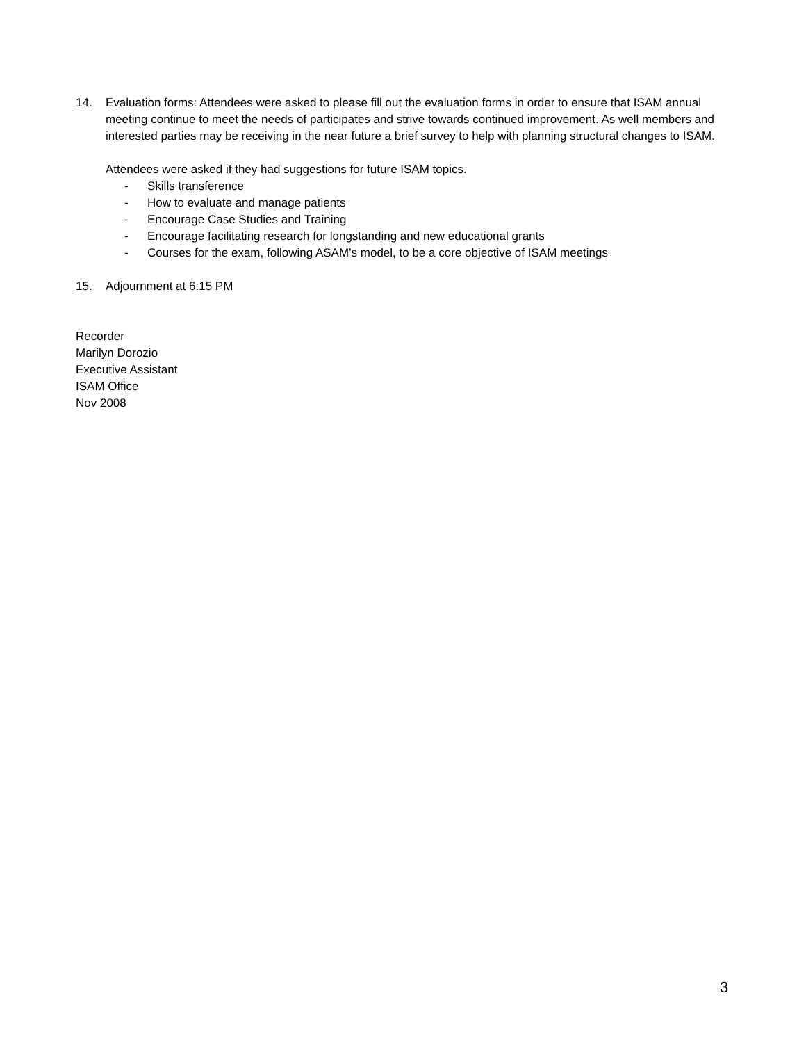14. Evaluation forms: Attendees were asked to please fill out the evaluation forms in order to ensure that ISAM annual meeting continue to meet the needs of participates and strive towards continued improvement. As well members and interested parties may be receiving in the near future a brief survey to help with planning structural changes to ISAM.
Attendees were asked if they had suggestions for future ISAM topics.
- Skills transference
- How to evaluate and manage patients
- Encourage Case Studies and Training
- Encourage facilitating research for longstanding and new educational grants
- Courses for the exam, following ASAM’s model, to be a core objective of ISAM meetings
15. Adjournment at 6:15 PM
Recorder
Marilyn Dorozio
Executive Assistant
ISAM Office
Nov 2008
3